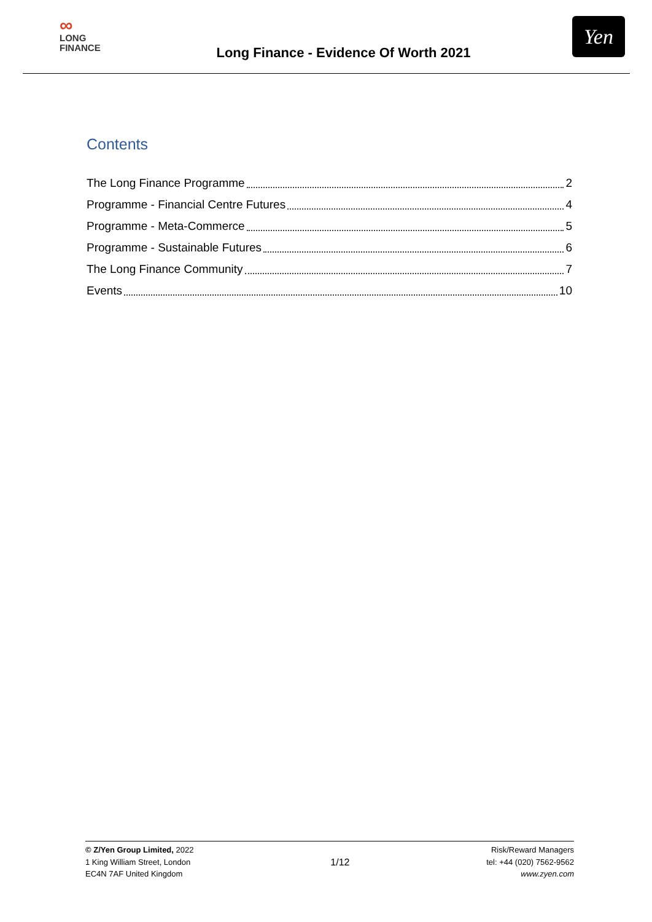∞
LONG
FINANCE
Long Finance - Evidence Of Worth 2021
Yen
Contents
The Long Finance Programme 2
Programme - Financial Centre Futures 4
Programme - Meta-Commerce 5
Programme - Sustainable Futures 6
The Long Finance Community 7
Events 10
© Z/Yen Group Limited, 2022
1 King William Street, London
EC4N 7AF United Kingdom
1/12
Risk/Reward Managers
tel: +44 (020) 7562-9562
www.zyen.com